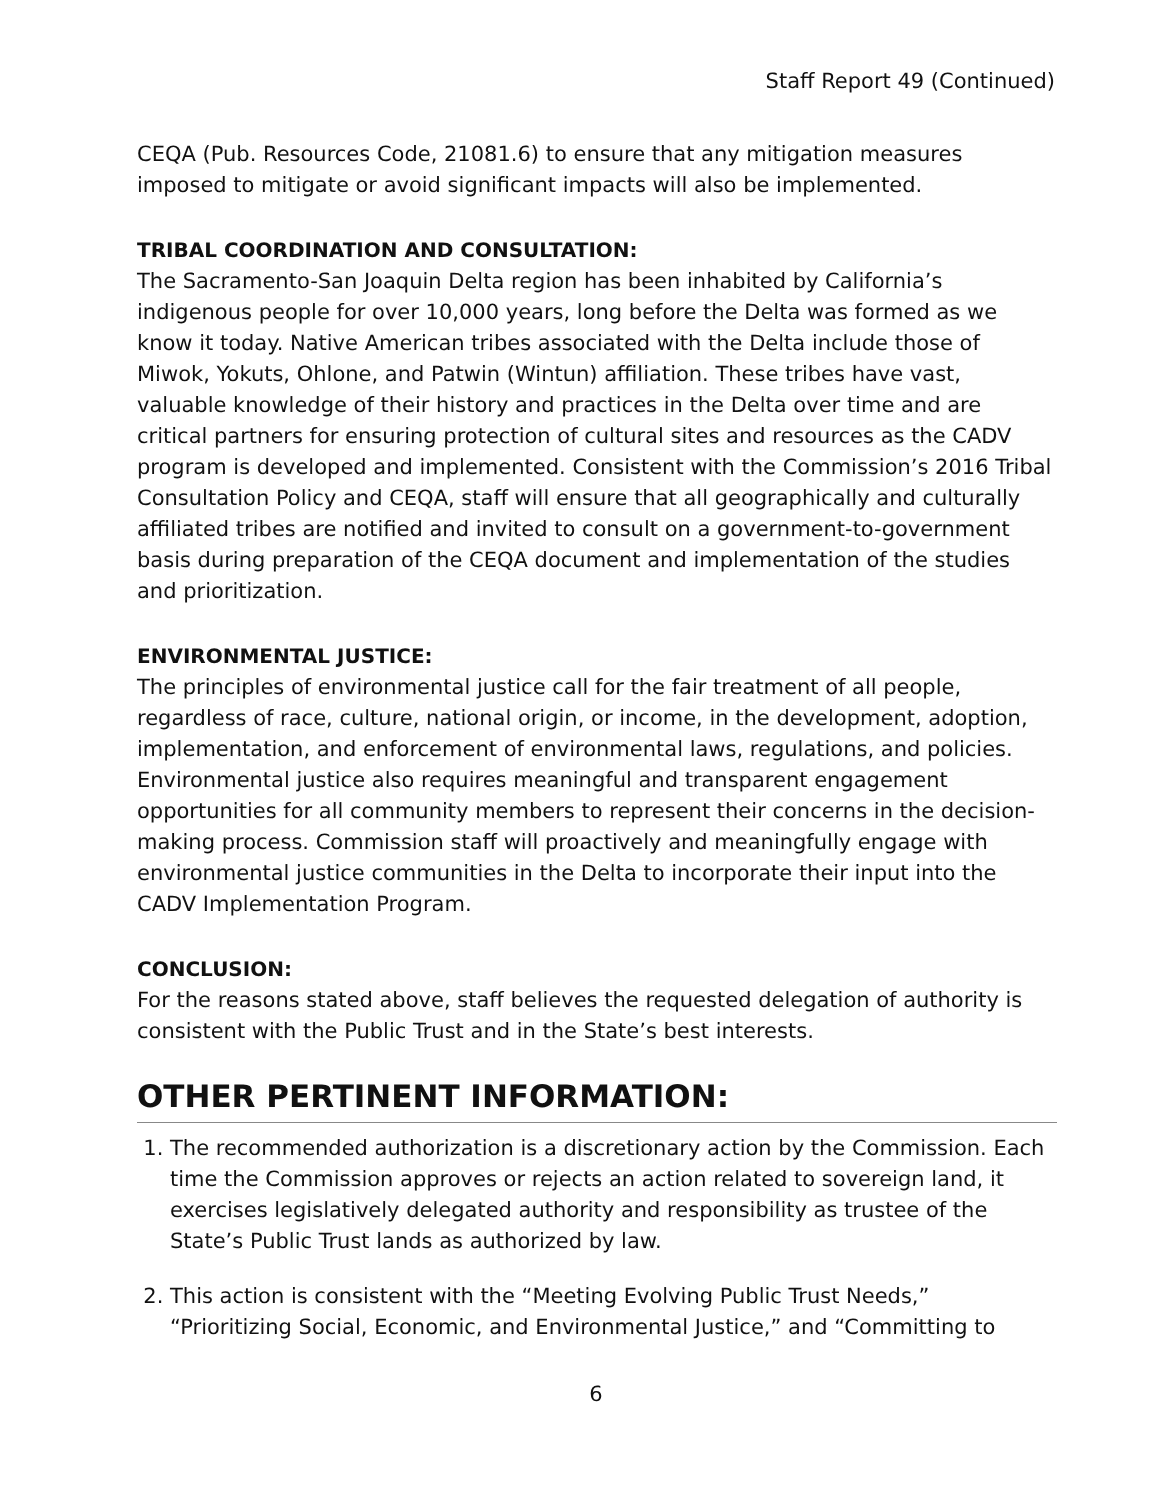Staff Report 49 (Continued)
CEQA (Pub. Resources Code, 21081.6) to ensure that any mitigation measures imposed to mitigate or avoid significant impacts will also be implemented.
TRIBAL COORDINATION AND CONSULTATION:
The Sacramento-San Joaquin Delta region has been inhabited by California’s indigenous people for over 10,000 years, long before the Delta was formed as we know it today. Native American tribes associated with the Delta include those of Miwok, Yokuts, Ohlone, and Patwin (Wintun) affiliation. These tribes have vast, valuable knowledge of their history and practices in the Delta over time and are critical partners for ensuring protection of cultural sites and resources as the CADV program is developed and implemented. Consistent with the Commission’s 2016 Tribal Consultation Policy and CEQA, staff will ensure that all geographically and culturally affiliated tribes are notified and invited to consult on a government-to-government basis during preparation of the CEQA document and implementation of the studies and prioritization.
ENVIRONMENTAL JUSTICE:
The principles of environmental justice call for the fair treatment of all people, regardless of race, culture, national origin, or income, in the development, adoption, implementation, and enforcement of environmental laws, regulations, and policies. Environmental justice also requires meaningful and transparent engagement opportunities for all community members to represent their concerns in the decision-making process. Commission staff will proactively and meaningfully engage with environmental justice communities in the Delta to incorporate their input into the CADV Implementation Program.
CONCLUSION:
For the reasons stated above, staff believes the requested delegation of authority is consistent with the Public Trust and in the State’s best interests.
OTHER PERTINENT INFORMATION:
1. The recommended authorization is a discretionary action by the Commission. Each time the Commission approves or rejects an action related to sovereign land, it exercises legislatively delegated authority and responsibility as trustee of the State’s Public Trust lands as authorized by law.
2. This action is consistent with the “Meeting Evolving Public Trust Needs,” “Prioritizing Social, Economic, and Environmental Justice,” and “Committing to
6